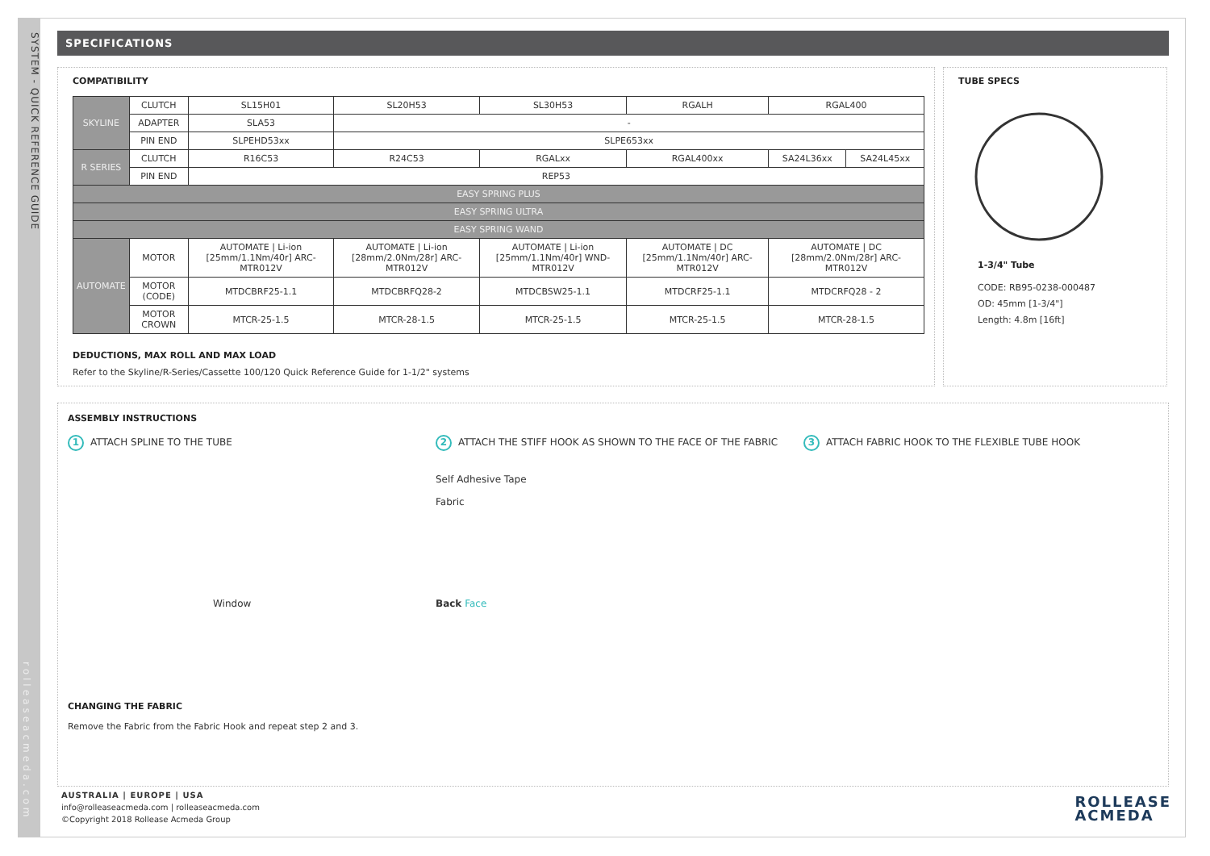SYSTEM - QUICK REFERENCE GUIDE
rolleaseacmeda.com
SPECIFICATIONS
COMPATIBILITY
| SKYLINE | CLUTCH | SL15H01 | SL20H53 | SL30H53 | RGALH | RGAL400 | |
| | ADAPTER | SLA53 | - | | | | |
| | PIN END | SLPEHD53xx | SLPE653xx | | | | |
| R SERIES | CLUTCH | R16C53 | R24C53 | RGALxx | RGAL400xx | SA24L36xx | SA24L45xx |
| | PIN END | REP53 | | | | | |
| EASY SPRING PLUS | | | | | | | |
| EASY SPRING ULTRA | | | | | | | |
| EASY SPRING WAND | | | | | | | |
| AUTOMATE | MOTOR | AUTOMATE / Li-ion [25mm/1.1Nm/40r] ARC-MTR012V | AUTOMATE / Li-ion [28mm/2.0Nm/28r] ARC-MTR012V | AUTOMATE / Li-ion [25mm/1.1Nm/40r] WND-MTR012V | AUTOMATE / DC [25mm/1.1Nm/40r] ARC-MTR012V | AUTOMATE / DC [28mm/2.0Nm/28r] ARC-MTR012V | |
| | MOTOR (CODE) | MTDCBRF25-1.1 | MTDCBRFQ28-2 | MTDCBSW25-1.1 | MTDCRF25-1.1 | MTDCRFQ28 - 2 | |
| | MOTOR CROWN | MTCR-25-1.5 | MTCR-28-1.5 | MTCR-25-1.5 | MTCR-25-1.5 | MTCR-28-1.5 | |
DEDUCTIONS, MAX ROLL AND MAX LOAD
Refer to the Skyline/R-Series/Cassette 100/120 Quick Reference Guide for 1-1/2" systems
TUBE SPECS
1-3/4" Tube
CODE: RB95-0238-000487
OD: 45mm [1-3/4"]
Length: 4.8m [16ft]
ASSEMBLY INSTRUCTIONS
1 ATTACH SPLINE TO THE TUBE
Window
2 ATTACH THE STIFF HOOK AS SHOWN TO THE FACE OF THE FABRIC
Self Adhesive Tape
Fabric
Back Face
3 ATTACH FABRIC HOOK TO THE FLEXIBLE TUBE HOOK
CHANGING THE FABRIC
Remove the Fabric from the Fabric Hook and repeat step 2 and 3.
AUSTRALIA | EUROPE | USA
info@rolleaseacmeda.com | rolleaseacmeda.com
©Copyright 2018 Rollease Acmeda Group
ROLLEASE
ACMEDA